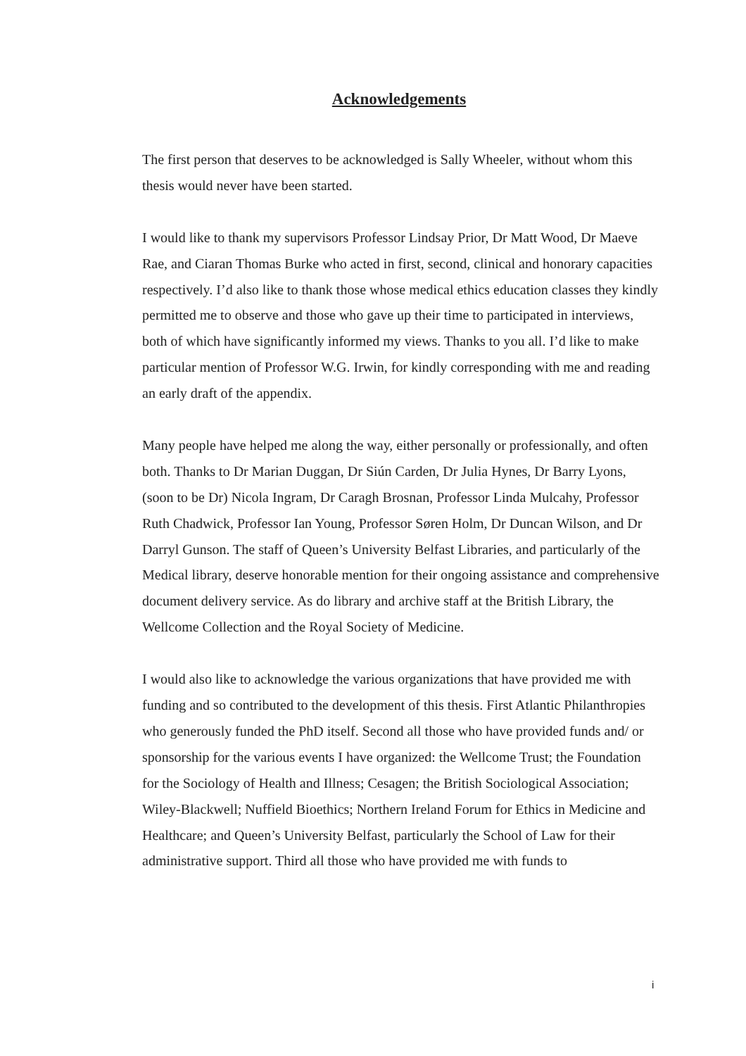Acknowledgements
The first person that deserves to be acknowledged is Sally Wheeler, without whom this thesis would never have been started.
I would like to thank my supervisors Professor Lindsay Prior, Dr Matt Wood, Dr Maeve Rae, and Ciaran Thomas Burke who acted in first, second, clinical and honorary capacities respectively. I’d also like to thank those whose medical ethics education classes they kindly permitted me to observe and those who gave up their time to participated in interviews, both of which have significantly informed my views. Thanks to you all. I’d like to make particular mention of Professor W.G. Irwin, for kindly corresponding with me and reading an early draft of the appendix.
Many people have helped me along the way, either personally or professionally, and often both. Thanks to Dr Marian Duggan, Dr Siún Carden, Dr Julia Hynes, Dr Barry Lyons, (soon to be Dr) Nicola Ingram, Dr Caragh Brosnan, Professor Linda Mulcahy, Professor Ruth Chadwick, Professor Ian Young, Professor Søren Holm, Dr Duncan Wilson, and Dr Darryl Gunson. The staff of Queen’s University Belfast Libraries, and particularly of the Medical library, deserve honorable mention for their ongoing assistance and comprehensive document delivery service. As do library and archive staff at the British Library, the Wellcome Collection and the Royal Society of Medicine.
I would also like to acknowledge the various organizations that have provided me with funding and so contributed to the development of this thesis. First Atlantic Philanthropies who generously funded the PhD itself. Second all those who have provided funds and/ or sponsorship for the various events I have organized: the Wellcome Trust; the Foundation for the Sociology of Health and Illness; Cesagen; the British Sociological Association; Wiley-Blackwell; Nuffield Bioethics; Northern Ireland Forum for Ethics in Medicine and Healthcare; and Queen’s University Belfast, particularly the School of Law for their administrative support. Third all those who have provided me with funds to
i